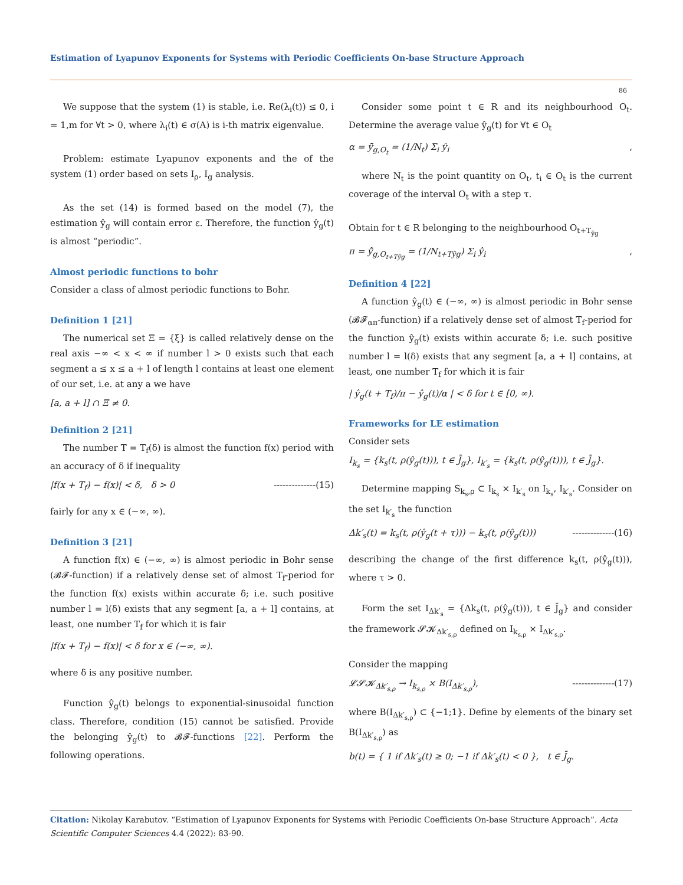Estimation of Lyapunov Exponents for Systems with Periodic Coefficients On-base Structure Approach
86
We suppose that the system (1) is stable, i.e. Re(λ<sub>i</sub>(t)) ≤ 0, i = 1,m for ∀t > 0, where λ<sub>i</sub>(t) ∈ σ(A) is i-th matrix eigenvalue.
Problem: estimate Lyapunov exponents and the of the system (1) order based on sets I<sub>ρ</sub>, I<sub>g</sub> analysis.
As the set (14) is formed based on the model (7), the estimation ŷ<sub>g</sub> will contain error ε. Therefore, the function ŷ<sub>g</sub>(t) is almost “periodic”.
Almost periodic functions to bohr
Consider a class of almost periodic functions to Bohr.
Definition 1 [21]
The numerical set Ξ = {ξ} is called relatively dense on the real axis −∞ < x < ∞ if number l > 0 exists such that each segment a ≤ x ≤ a + l of length l contains at least one element of our set, i.e. at any a we have
[a, a + l] ∩ Ξ ≠ 0.
Definition 2 [21]
The number T = T<sub>f</sub>(δ) is almost the function f(x) period with an accuracy of δ if inequality
|f(x + T<sub>f</sub>) − f(x)| < δ, δ > 0 --------------(15)
fairly for any x ∈ (−∞, ∞).
Definition 3 [21]
A function f(x) ∈ (−∞, ∞) is almost periodic in Bohr sense (𝓑𝓕-function) if a relatively dense set of almost T<sub>f</sub>-period for the function f(x) exists within accurate δ; i.e. such positive number l = l(δ) exists that any segment [a, a + l] contains, at least, one number T<sub>f</sub> for which it is fair
|f(x + T<sub>f</sub>) − f(x)| < δ for x ∈ (−∞, ∞).
where δ is any positive number.
Function ŷ<sub>g</sub>(t) belongs to exponential-sinusoidal function class. Therefore, condition (15) cannot be satisfied. Provide the belonging ŷ<sub>g</sub>(t) to 𝓑𝓕-functions [22]. Perform the following operations.
Consider some point t ∈ R and its neighbourhood O<sub>t</sub>. Determine the average value ŷ<sub>g</sub>(t) for ∀t ∈ O<sub>t</sub>
α = ŷ̄<sub>g,O<sub>t</sub></sub> = (1/N<sub>t</sub>) Σ<sub>i</sub> ŷ<sub>i</sub> ,
where N<sub>t</sub> is the point quantity on O<sub>t</sub>, t<sub>i</sub> ∈ O<sub>t</sub> is the current coverage of the interval O<sub>t</sub> with a step τ.
Obtain for t ∈ R belonging to the neighbourhood O<sub>t+T<sub>ŷg</sub></sub>
π = ŷ̄<sub>g,O<sub>t+Tŷg</sub></sub> = (1/N<sub>t+Tŷg</sub>) Σ<sub>i</sub> ŷ<sub>i</sub> ,
Definition 4 [22]
A function ŷ<sub>g</sub>(t) ∈ (−∞, ∞) is almost periodic in Bohr sense (𝓑𝓕<sub>απ</sub>-function) if a relatively dense set of almost T<sub>f</sub>-period for the function ŷ<sub>g</sub>(t) exists within accurate δ; i.e. such positive number l = l(δ) exists that any segment [a, a + l] contains, at least, one number T<sub>f</sub> for which it is fair
| ŷ<sub>g</sub>(t + T<sub>f</sub>)/π − ŷ<sub>g</sub>(t)/α | < δ for t ∈ [0, ∞).
Frameworks for LE estimation
Consider sets
I<sub>k<sub>s</sub></sub> = {k<sub>s</sub>(t, ρ(ŷ<sub>g</sub>(t))), t ∈ J̄<sub>g</sub>}, I<sub>k′<sub>s</sub></sub> = {k<sub>s</sub>(t, ρ(ŷ<sub>g</sub>(t))), t ∈ J̄<sub>g</sub>}.
Determine mapping S<sub>k<sub>s</sub>,ρ</sub> ⊂ I<sub>k<sub>s</sub></sub> × I<sub>k′<sub>s</sub></sub> on I<sub>k<sub>s</sub></sub>, I<sub>k′<sub>s</sub></sub>. Consider on the set I<sub>k′<sub>s</sub></sub> the function
Δk′<sub>s</sub>(t) = k<sub>s</sub>(t, ρ(ŷ<sub>g</sub>(t + τ))) − k<sub>s</sub>(t, ρ(ŷ<sub>g</sub>(t))) --------------(16)
describing the change of the first difference k<sub>s</sub>(t, ρ(ŷ̇<sub>g</sub>(t))), where τ > 0.
Form the set I<sub>Δk′<sub>s</sub></sub> = {Δk<sub>s</sub>(t, ρ(ŷ<sub>g</sub>(t))), t ∈ J̄<sub>g</sub>} and consider the framework 𝓢𝓚<sub>Δk′<sub>s,ρ</sub></sub> defined on I<sub>k<sub>s,ρ</sub></sub> × I<sub>Δk′<sub>s,ρ</sub></sub>.
Consider the mapping
𝓛𝓢𝓚<sub>Δk′<sub>s,ρ</sub></sub> → I<sub>k<sub>s,ρ</sub></sub> × B(I<sub>Δk′<sub>s,ρ</sub></sub>), --------------(17)
where B(I<sub>Δk′<sub>s,ρ</sub></sub>) ⊂ {−1;1}. Define by elements of the binary set B(I<sub>Δk′<sub>s,ρ</sub></sub>) as
b(t) = { 1 if Δk′<sub>s</sub>(t) ≥ 0; −1 if Δk′<sub>s</sub>(t) < 0 }, t ∈ J̄<sub>g</sub>.
Citation: Nikolay Karabutov. “Estimation of Lyapunov Exponents for Systems with Periodic Coefficients On-base Structure Approach”. Acta Scientific Computer Sciences 4.4 (2022): 83-90.